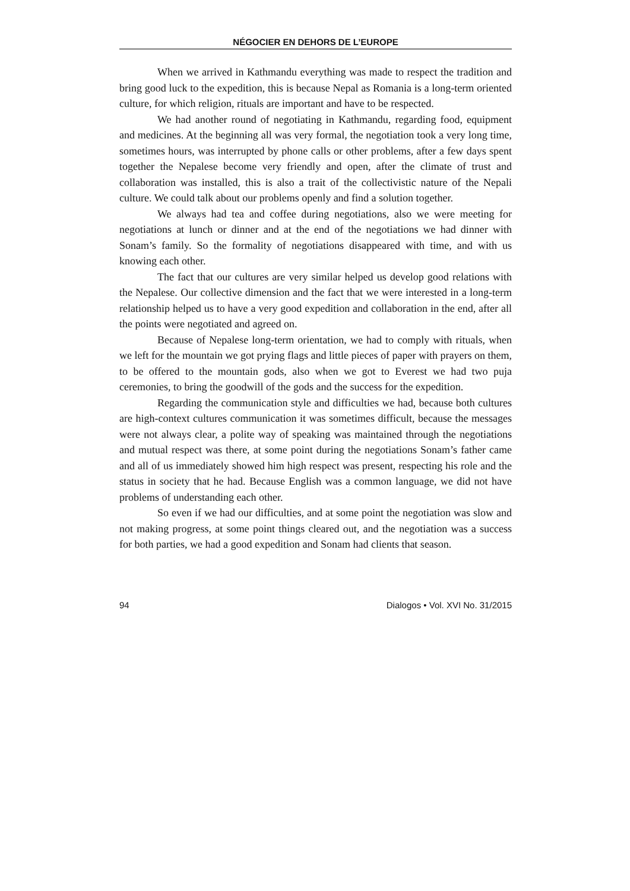NÉGOCIER EN DEHORS DE L’EUROPE
When we arrived in Kathmandu everything was made to respect the tradition and bring good luck to the expedition, this is because Nepal as Romania is a long-term oriented culture, for which religion, rituals are important and have to be respected.
We had another round of negotiating in Kathmandu, regarding food, equipment and medicines. At the beginning all was very formal, the negotiation took a very long time, sometimes hours, was interrupted by phone calls or other problems, after a few days spent together the Nepalese become very friendly and open, after the climate of trust and collaboration was installed, this is also a trait of the collectivistic nature of the Nepali culture. We could talk about our problems openly and find a solution together.
We always had tea and coffee during negotiations, also we were meeting for negotiations at lunch or dinner and at the end of the negotiations we had dinner with Sonam’s family. So the formality of negotiations disappeared with time, and with us knowing each other.
The fact that our cultures are very similar helped us develop good relations with the Nepalese. Our collective dimension and the fact that we were interested in a long-term relationship helped us to have a very good expedition and collaboration in the end, after all the points were negotiated and agreed on.
Because of Nepalese long-term orientation, we had to comply with rituals, when we left for the mountain we got prying flags and little pieces of paper with prayers on them, to be offered to the mountain gods, also when we got to Everest we had two puja ceremonies, to bring the goodwill of the gods and the success for the expedition.
Regarding the communication style and difficulties we had, because both cultures are high-context cultures communication it was sometimes difficult, because the messages were not always clear, a polite way of speaking was maintained through the negotiations and mutual respect was there, at some point during the negotiations Sonam’s father came and all of us immediately showed him high respect was present, respecting his role and the status in society that he had. Because English was a common language, we did not have problems of understanding each other.
So even if we had our difficulties, and at some point the negotiation was slow and not making progress, at some point things cleared out, and the negotiation was a success for both parties, we had a good expedition and Sonam had clients that season.
94 Dialogos • Vol. XVI No. 31/2015